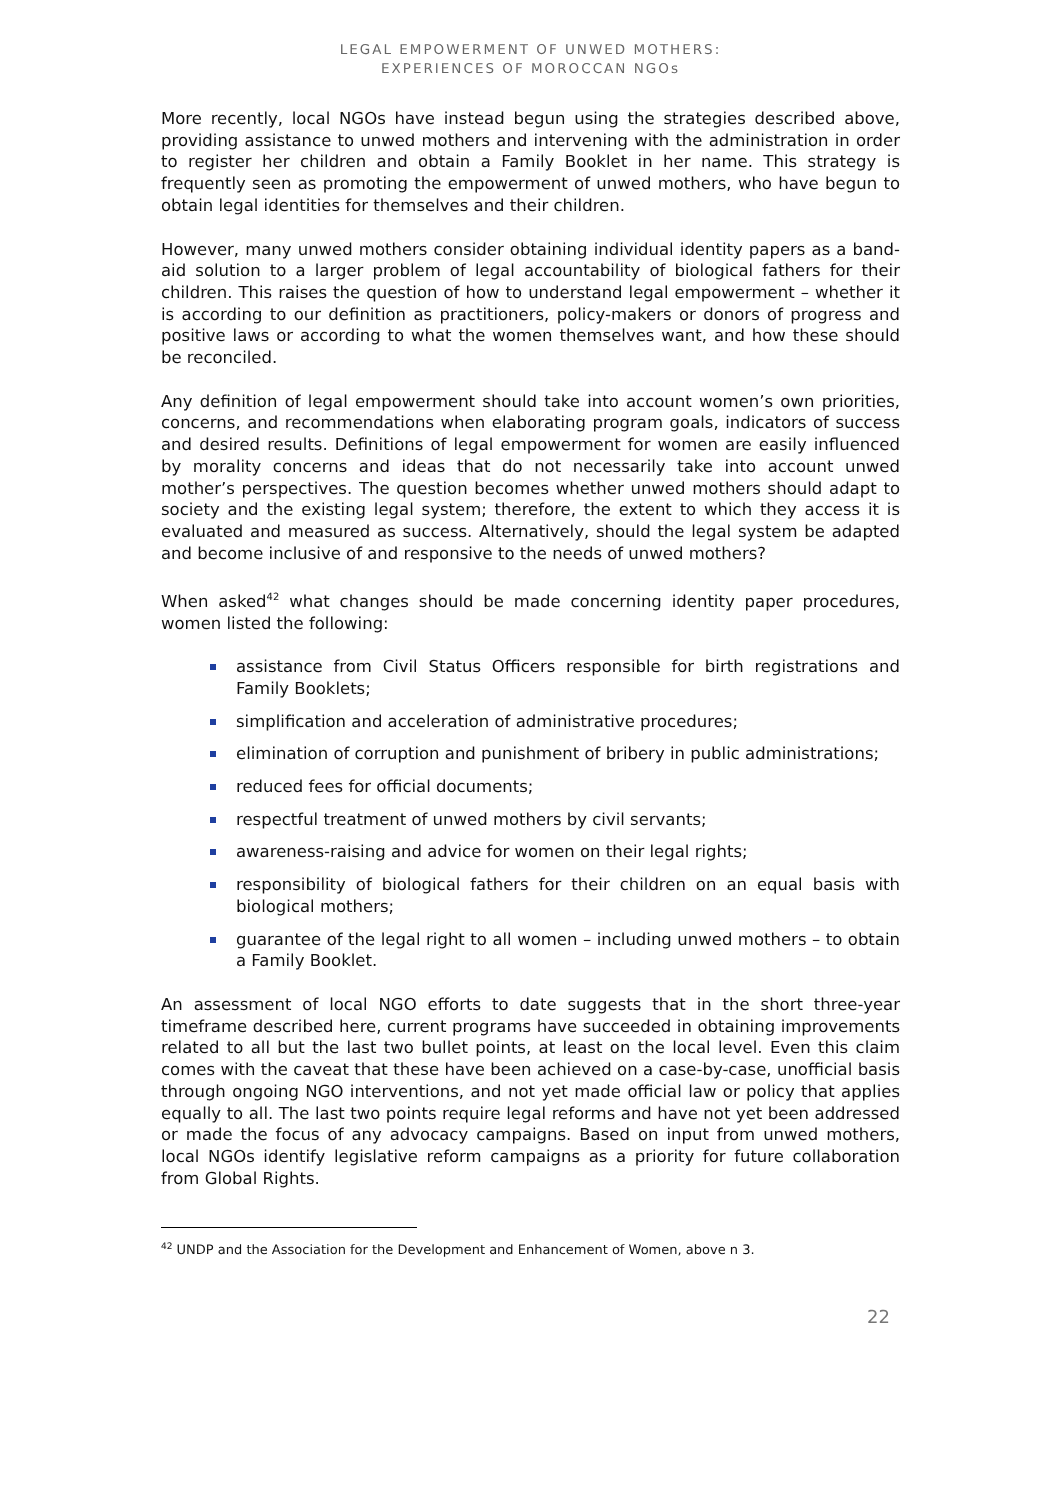LEGAL EMPOWERMENT OF UNWED MOTHERS:
EXPERIENCES OF MOROCCAN NGOs
More recently, local NGOs have instead begun using the strategies described above, providing assistance to unwed mothers and intervening with the administration in order to register her children and obtain a Family Booklet in her name. This strategy is frequently seen as promoting the empowerment of unwed mothers, who have begun to obtain legal identities for themselves and their children.
However, many unwed mothers consider obtaining individual identity papers as a band-aid solution to a larger problem of legal accountability of biological fathers for their children. This raises the question of how to understand legal empowerment – whether it is according to our definition as practitioners, policy-makers or donors of progress and positive laws or according to what the women themselves want, and how these should be reconciled.
Any definition of legal empowerment should take into account women’s own priorities, concerns, and recommendations when elaborating program goals, indicators of success and desired results. Definitions of legal empowerment for women are easily influenced by morality concerns and ideas that do not necessarily take into account unwed mother’s perspectives. The question becomes whether unwed mothers should adapt to society and the existing legal system; therefore, the extent to which they access it is evaluated and measured as success. Alternatively, should the legal system be adapted and become inclusive of and responsive to the needs of unwed mothers?
When asked<sup>42</sup> what changes should be made concerning identity paper procedures, women listed the following:
assistance from Civil Status Officers responsible for birth registrations and Family Booklets;
simplification and acceleration of administrative procedures;
elimination of corruption and punishment of bribery in public administrations;
reduced fees for official documents;
respectful treatment of unwed mothers by civil servants;
awareness-raising and advice for women on their legal rights;
responsibility of biological fathers for their children on an equal basis with biological mothers;
guarantee of the legal right to all women – including unwed mothers – to obtain a Family Booklet.
An assessment of local NGO efforts to date suggests that in the short three-year timeframe described here, current programs have succeeded in obtaining improvements related to all but the last two bullet points, at least on the local level. Even this claim comes with the caveat that these have been achieved on a case-by-case, unofficial basis through ongoing NGO interventions, and not yet made official law or policy that applies equally to all. The last two points require legal reforms and have not yet been addressed or made the focus of any advocacy campaigns. Based on input from unwed mothers, local NGOs identify legislative reform campaigns as a priority for future collaboration from Global Rights.
<sup>42</sup> UNDP and the Association for the Development and Enhancement of Women, above n 3.
22